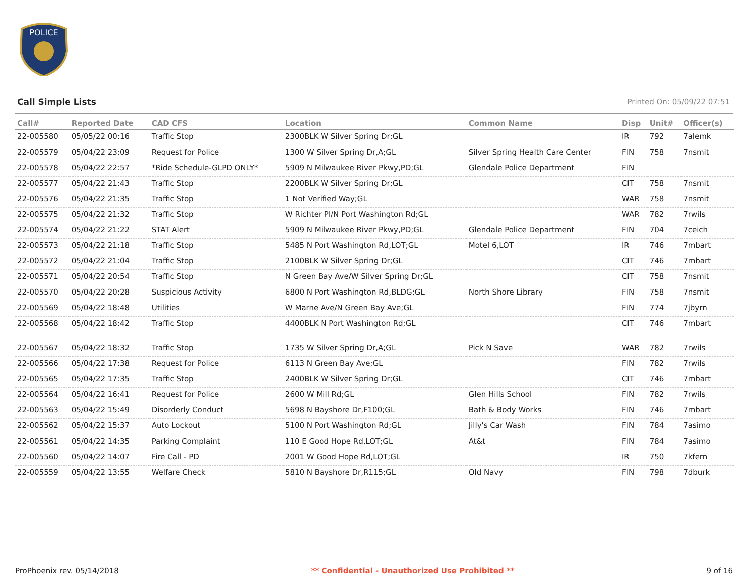POLICE
Call Simple Lists Printed On: 05/09/22 07:51
| Call# | Reported Date | CAD CFS | Location | Common Name | Disp | Unit# | Officer(s) |
| --- | --- | --- | --- | --- | --- | --- | --- |
| 22-005580 | 05/05/22 00:16 | Traffic Stop | 2300BLK W Silver Spring Dr;GL | | IR | 792 | 7alemk |
| 22-005579 | 05/04/22 23:09 | Request for Police | 1300 W Silver Spring Dr,A;GL | Silver Spring Health Care Center | FIN | 758 | 7nsmit |
| 22-005578 | 05/04/22 22:57 | *Ride Schedule-GLPD ONLY* | 5909 N Milwaukee River Pkwy,PD;GL | Glendale Police Department | FIN | | |
| 22-005577 | 05/04/22 21:43 | Traffic Stop | 2200BLK W Silver Spring Dr;GL | | CIT | 758 | 7nsmit |
| 22-005576 | 05/04/22 21:35 | Traffic Stop | 1 Not Verified Way;GL | | WAR | 758 | 7nsmit |
| 22-005575 | 05/04/22 21:32 | Traffic Stop | W Richter Pl/N Port Washington Rd;GL | | WAR | 782 | 7rwils |
| 22-005574 | 05/04/22 21:22 | STAT Alert | 5909 N Milwaukee River Pkwy,PD;GL | Glendale Police Department | FIN | 704 | 7ceich |
| 22-005573 | 05/04/22 21:18 | Traffic Stop | 5485 N Port Washington Rd,LOT;GL | Motel 6,LOT | IR | 746 | 7mbart |
| 22-005572 | 05/04/22 21:04 | Traffic Stop | 2100BLK W Silver Spring Dr;GL | | CIT | 746 | 7mbart |
| 22-005571 | 05/04/22 20:54 | Traffic Stop | N Green Bay Ave/W Silver Spring Dr;GL | | CIT | 758 | 7nsmit |
| 22-005570 | 05/04/22 20:28 | Suspicious Activity | 6800 N Port Washington Rd,BLDG;GL | North Shore Library | FIN | 758 | 7nsmit |
| 22-005569 | 05/04/22 18:48 | Utilities | W Marne Ave/N Green Bay Ave;GL | | FIN | 774 | 7jbyrn |
| 22-005568 | 05/04/22 18:42 | Traffic Stop | 4400BLK N Port Washington Rd;GL | | CIT | 746 | 7mbart |
| 22-005567 | 05/04/22 18:32 | Traffic Stop | 1735 W Silver Spring Dr,A;GL | Pick N Save | WAR | 782 | 7rwils |
| 22-005566 | 05/04/22 17:38 | Request for Police | 6113 N Green Bay Ave;GL | | FIN | 782 | 7rwils |
| 22-005565 | 05/04/22 17:35 | Traffic Stop | 2400BLK W Silver Spring Dr;GL | | CIT | 746 | 7mbart |
| 22-005564 | 05/04/22 16:41 | Request for Police | 2600 W Mill Rd;GL | Glen Hills School | FIN | 782 | 7rwils |
| 22-005563 | 05/04/22 15:49 | Disorderly Conduct | 5698 N Bayshore Dr,F100;GL | Bath & Body Works | FIN | 746 | 7mbart |
| 22-005562 | 05/04/22 15:37 | Auto Lockout | 5100 N Port Washington Rd;GL | Jilly's Car Wash | FIN | 784 | 7asimo |
| 22-005561 | 05/04/22 14:35 | Parking Complaint | 110 E Good Hope Rd,LOT;GL | At&t | FIN | 784 | 7asimo |
| 22-005560 | 05/04/22 14:07 | Fire Call - PD | 2001 W Good Hope Rd,LOT;GL | | IR | 750 | 7kfern |
| 22-005559 | 05/04/22 13:55 | Welfare Check | 5810 N Bayshore Dr,R115;GL | Old Navy | FIN | 798 | 7dburk |
ProPhoenix rev. 05/14/2018 ** Confidential - Unauthorized Use Prohibited ** 9 of 16